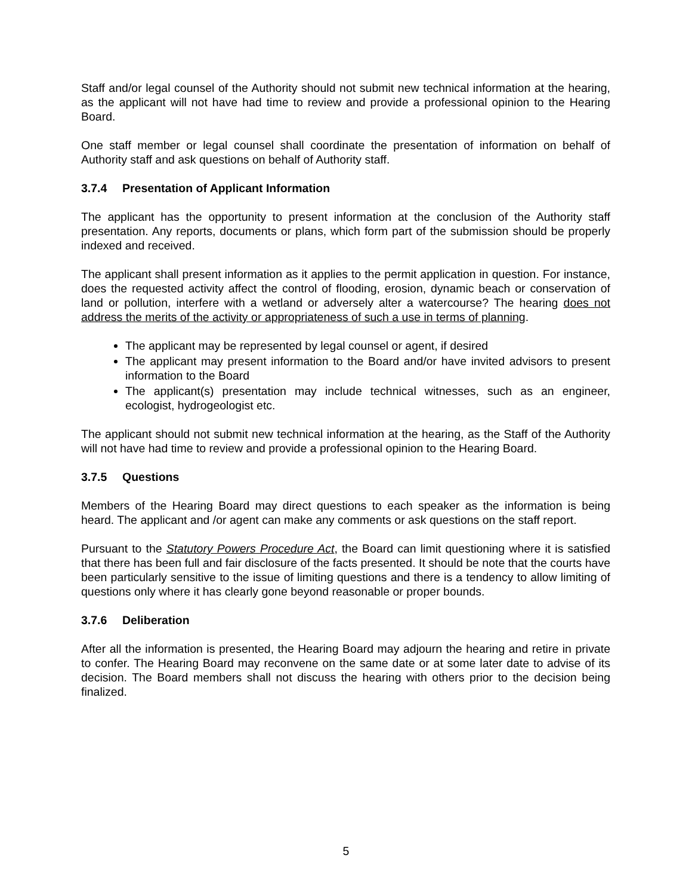Staff and/or legal counsel of the Authority should not submit new technical information at the hearing, as the applicant will not have had time to review and provide a professional opinion to the Hearing Board.
One staff member or legal counsel shall coordinate the presentation of information on behalf of Authority staff and ask questions on behalf of Authority staff.
3.7.4 Presentation of Applicant Information
The applicant has the opportunity to present information at the conclusion of the Authority staff presentation. Any reports, documents or plans, which form part of the submission should be properly indexed and received.
The applicant shall present information as it applies to the permit application in question. For instance, does the requested activity affect the control of flooding, erosion, dynamic beach or conservation of land or pollution, interfere with a wetland or adversely alter a watercourse? The hearing does not address the merits of the activity or appropriateness of such a use in terms of planning.
The applicant may be represented by legal counsel or agent, if desired
The applicant may present information to the Board and/or have invited advisors to present information to the Board
The applicant(s) presentation may include technical witnesses, such as an engineer, ecologist, hydrogeologist etc.
The applicant should not submit new technical information at the hearing, as the Staff of the Authority will not have had time to review and provide a professional opinion to the Hearing Board.
3.7.5 Questions
Members of the Hearing Board may direct questions to each speaker as the information is being heard. The applicant and /or agent can make any comments or ask questions on the staff report.
Pursuant to the Statutory Powers Procedure Act, the Board can limit questioning where it is satisfied that there has been full and fair disclosure of the facts presented. It should be note that the courts have been particularly sensitive to the issue of limiting questions and there is a tendency to allow limiting of questions only where it has clearly gone beyond reasonable or proper bounds.
3.7.6 Deliberation
After all the information is presented, the Hearing Board may adjourn the hearing and retire in private to confer. The Hearing Board may reconvene on the same date or at some later date to advise of its decision. The Board members shall not discuss the hearing with others prior to the decision being finalized.
5